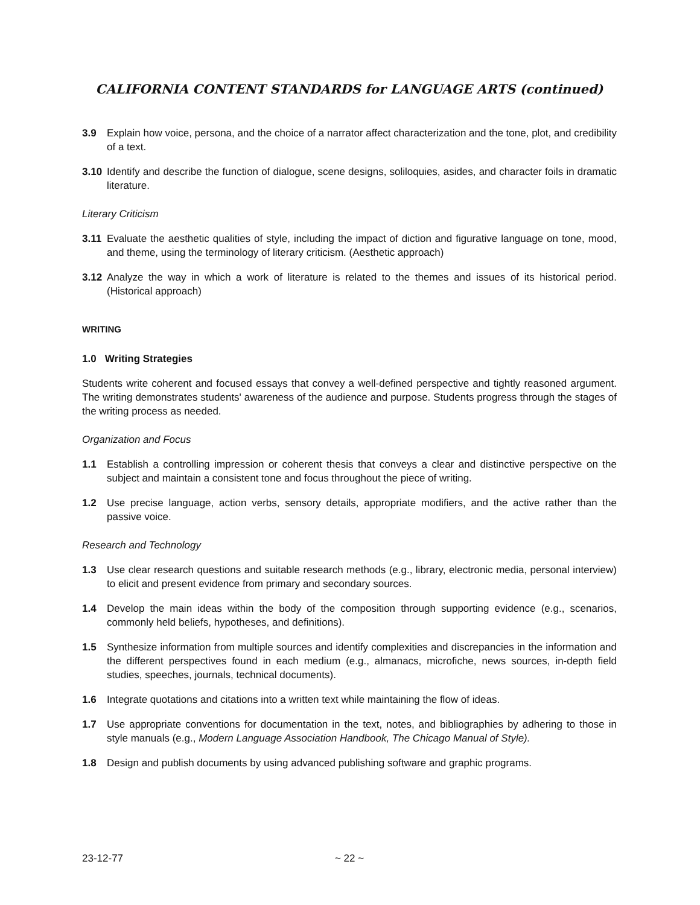CALIFORNIA CONTENT STANDARDS for LANGUAGE ARTS (continued)
3.9 Explain how voice, persona, and the choice of a narrator affect characterization and the tone, plot, and credibility of a text.
3.10 Identify and describe the function of dialogue, scene designs, soliloquies, asides, and character foils in dramatic literature.
Literary Criticism
3.11 Evaluate the aesthetic qualities of style, including the impact of diction and figurative language on tone, mood, and theme, using the terminology of literary criticism. (Aesthetic approach)
3.12 Analyze the way in which a work of literature is related to the themes and issues of its historical period. (Historical approach)
WRITING
1.0 Writing Strategies
Students write coherent and focused essays that convey a well-defined perspective and tightly reasoned argument. The writing demonstrates students' awareness of the audience and purpose. Students progress through the stages of the writing process as needed.
Organization and Focus
1.1 Establish a controlling impression or coherent thesis that conveys a clear and distinctive perspective on the subject and maintain a consistent tone and focus throughout the piece of writing.
1.2 Use precise language, action verbs, sensory details, appropriate modifiers, and the active rather than the passive voice.
Research and Technology
1.3 Use clear research questions and suitable research methods (e.g., library, electronic media, personal interview) to elicit and present evidence from primary and secondary sources.
1.4 Develop the main ideas within the body of the composition through supporting evidence (e.g., scenarios, commonly held beliefs, hypotheses, and definitions).
1.5 Synthesize information from multiple sources and identify complexities and discrepancies in the information and the different perspectives found in each medium (e.g., almanacs, microfiche, news sources, in-depth field studies, speeches, journals, technical documents).
1.6 Integrate quotations and citations into a written text while maintaining the flow of ideas.
1.7 Use appropriate conventions for documentation in the text, notes, and bibliographies by adhering to those in style manuals (e.g., Modern Language Association Handbook, The Chicago Manual of Style).
1.8 Design and publish documents by using advanced publishing software and graphic programs.
23-12-77 ~ 22 ~